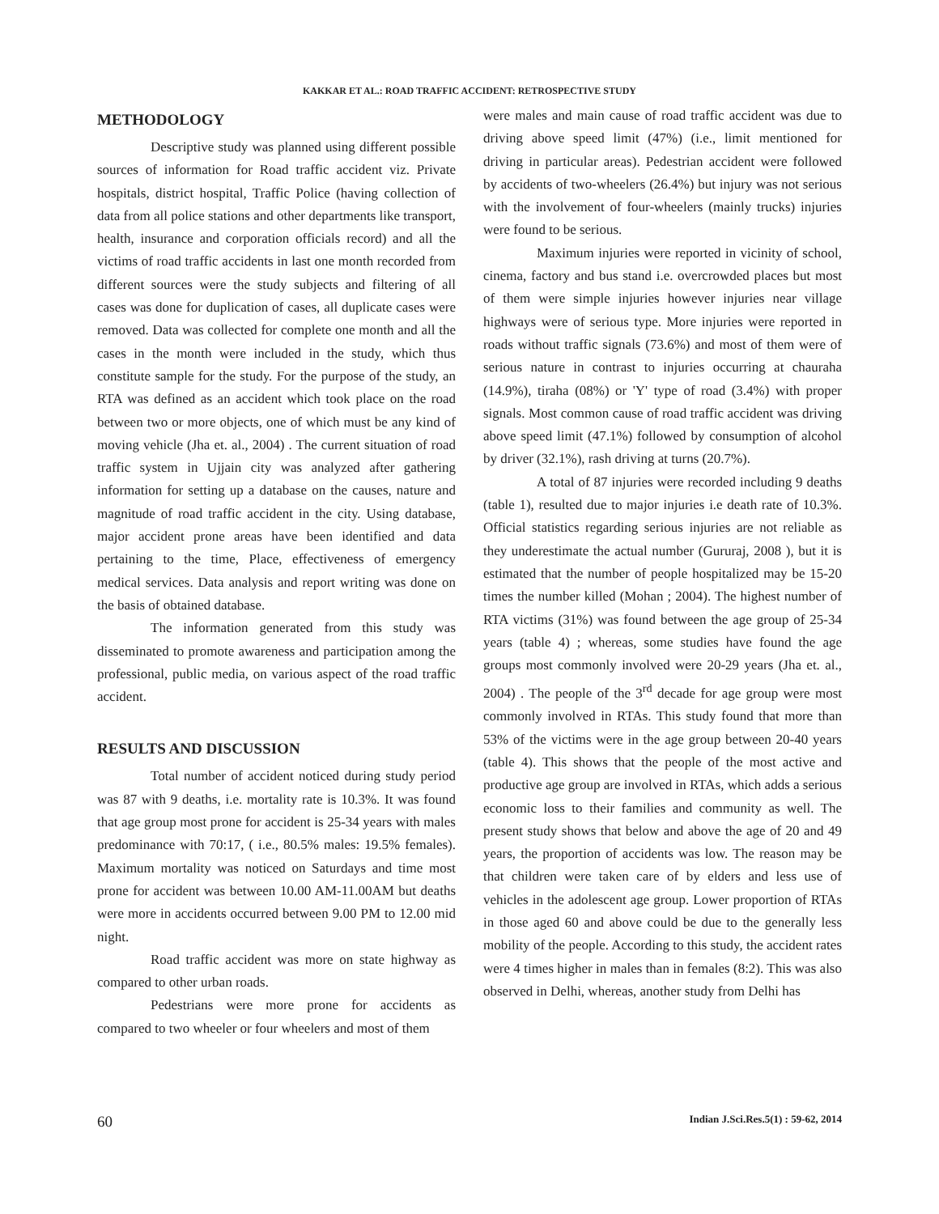KAKKAR ET AL.: ROAD TRAFFIC ACCIDENT: RETROSPECTIVE STUDY
METHODOLOGY
Descriptive study was planned using different possible sources of information for Road traffic accident viz. Private hospitals, district hospital, Traffic Police (having collection of data from all police stations and other departments like transport, health, insurance and corporation officials record) and all the victims of road traffic accidents in last one month recorded from different sources were the study subjects and filtering of all cases was done for duplication of cases, all duplicate cases were removed. Data was collected for complete one month and all the cases in the month were included in the study, which thus constitute sample for the study. For the purpose of the study, an RTA was defined as an accident which took place on the road between two or more objects, one of which must be any kind of moving vehicle (Jha et. al., 2004) . The current situation of road traffic system in Ujjain city was analyzed after gathering information for setting up a database on the causes, nature and magnitude of road traffic accident in the city. Using database, major accident prone areas have been identified and data pertaining to the time, Place, effectiveness of emergency medical services. Data analysis and report writing was done on the basis of obtained database.
The information generated from this study was disseminated to promote awareness and participation among the professional, public media, on various aspect of the road traffic accident.
RESULTS AND DISCUSSION
Total number of accident noticed during study period was 87 with 9 deaths, i.e. mortality rate is 10.3%. It was found that age group most prone for accident is 25-34 years with males predominance with 70:17, ( i.e., 80.5% males: 19.5% females). Maximum mortality was noticed on Saturdays and time most prone for accident was between 10.00 AM-11.00AM but deaths were more in accidents occurred between 9.00 PM to 12.00 mid night.
Road traffic accident was more on state highway as compared to other urban roads.
Pedestrians were more prone for accidents as compared to two wheeler or four wheelers and most of them
were males and main cause of road traffic accident was due to driving above speed limit (47%) (i.e., limit mentioned for driving in particular areas). Pedestrian accident were followed by accidents of two-wheelers (26.4%) but injury was not serious with the involvement of four-wheelers (mainly trucks) injuries were found to be serious.
Maximum injuries were reported in vicinity of school, cinema, factory and bus stand i.e. overcrowded places but most of them were simple injuries however injuries near village highways were of serious type. More injuries were reported in roads without traffic signals (73.6%) and most of them were of serious nature in contrast to injuries occurring at chauraha (14.9%), tiraha (08%) or 'Y' type of road (3.4%) with proper signals. Most common cause of road traffic accident was driving above speed limit (47.1%) followed by consumption of alcohol by driver (32.1%), rash driving at turns (20.7%).
A total of 87 injuries were recorded including 9 deaths (table 1), resulted due to major injuries i.e death rate of 10.3%. Official statistics regarding serious injuries are not reliable as they underestimate the actual number (Gururaj, 2008 ), but it is estimated that the number of people hospitalized may be 15-20 times the number killed (Mohan ; 2004). The highest number of RTA victims (31%) was found between the age group of 25-34 years (table 4) ; whereas, some studies have found the age groups most commonly involved were 20-29 years (Jha et. al., 2004) . The people of the 3<sup>rd</sup> decade for age group were most commonly involved in RTAs. This study found that more than 53% of the victims were in the age group between 20-40 years (table 4). This shows that the people of the most active and productive age group are involved in RTAs, which adds a serious economic loss to their families and community as well. The present study shows that below and above the age of 20 and 49 years, the proportion of accidents was low. The reason may be that children were taken care of by elders and less use of vehicles in the adolescent age group. Lower proportion of RTAs in those aged 60 and above could be due to the generally less mobility of the people. According to this study, the accident rates were 4 times higher in males than in females (8:2). This was also observed in Delhi, whereas, another study from Delhi has
60 Indian J.Sci.Res.5(1) : 59-62, 2014